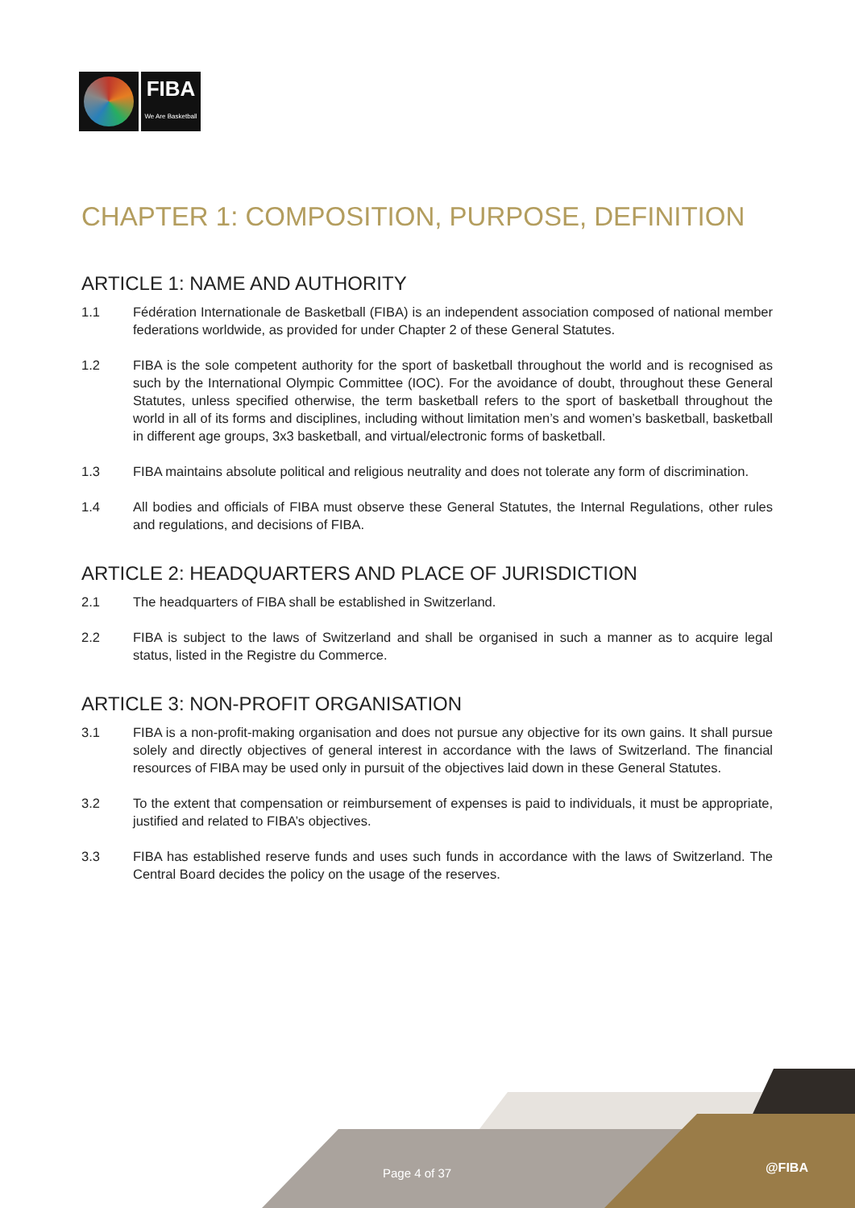FIBA
We Are Basketball
CHAPTER 1: COMPOSITION, PURPOSE, DEFINITION
ARTICLE 1: NAME AND AUTHORITY
1.1 Fédération Internationale de Basketball (FIBA) is an independent association composed of national member federations worldwide, as provided for under Chapter 2 of these General Statutes.
1.2 FIBA is the sole competent authority for the sport of basketball throughout the world and is recognised as such by the International Olympic Committee (IOC). For the avoidance of doubt, throughout these General Statutes, unless specified otherwise, the term basketball refers to the sport of basketball throughout the world in all of its forms and disciplines, including without limitation men’s and women’s basketball, basketball in different age groups, 3x3 basketball, and virtual/electronic forms of basketball.
1.3 FIBA maintains absolute political and religious neutrality and does not tolerate any form of discrimination.
1.4 All bodies and officials of FIBA must observe these General Statutes, the Internal Regulations, other rules and regulations, and decisions of FIBA.
ARTICLE 2: HEADQUARTERS AND PLACE OF JURISDICTION
2.1 The headquarters of FIBA shall be established in Switzerland.
2.2 FIBA is subject to the laws of Switzerland and shall be organised in such a manner as to acquire legal status, listed in the Registre du Commerce.
ARTICLE 3: NON-PROFIT ORGANISATION
3.1 FIBA is a non-profit-making organisation and does not pursue any objective for its own gains. It shall pursue solely and directly objectives of general interest in accordance with the laws of Switzerland. The financial resources of FIBA may be used only in pursuit of the objectives laid down in these General Statutes.
3.2 To the extent that compensation or reimbursement of expenses is paid to individuals, it must be appropriate, justified and related to FIBA’s objectives.
3.3 FIBA has established reserve funds and uses such funds in accordance with the laws of Switzerland. The Central Board decides the policy on the usage of the reserves.
Page 4 of 37 @FIBA